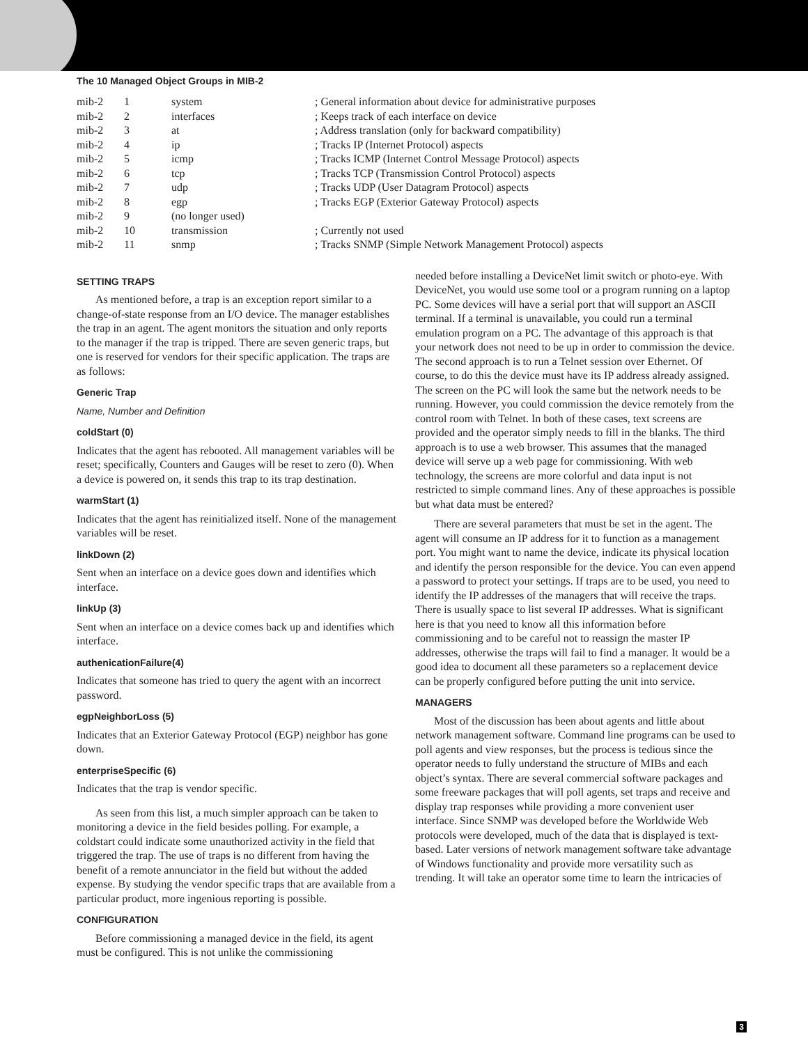The 10 Managed Object Groups in MIB-2
| mib-2 | 1 | system | ; General information about device for administrative purposes |
| mib-2 | 2 | interfaces | ; Keeps track of each interface on device |
| mib-2 | 3 | at | ; Address translation (only for backward compatibility) |
| mib-2 | 4 | ip | ; Tracks IP (Internet Protocol) aspects |
| mib-2 | 5 | icmp | ; Tracks ICMP (Internet Control Message Protocol) aspects |
| mib-2 | 6 | tcp | ; Tracks TCP (Transmission Control Protocol) aspects |
| mib-2 | 7 | udp | ; Tracks UDP (User Datagram Protocol) aspects |
| mib-2 | 8 | egp | ; Tracks EGP (Exterior Gateway Protocol) aspects |
| mib-2 | 9 | (no longer used) | |
| mib-2 | 10 | transmission | ; Currently not used |
| mib-2 | 11 | snmp | ; Tracks SNMP (Simple Network Management Protocol) aspects |
SETTING TRAPS
As mentioned before, a trap is an exception report similar to a change-of-state response from an I/O device. The manager establishes the trap in an agent. The agent monitors the situation and only reports to the manager if the trap is tripped. There are seven generic traps, but one is reserved for vendors for their specific application. The traps are as follows:
Generic Trap
Name, Number and Definition
coldStart (0)
Indicates that the agent has rebooted. All management variables will be reset; specifically, Counters and Gauges will be reset to zero (0). When a device is powered on, it sends this trap to its trap destination.
warmStart (1)
Indicates that the agent has reinitialized itself. None of the management variables will be reset.
linkDown (2)
Sent when an interface on a device goes down and identifies which interface.
linkUp (3)
Sent when an interface on a device comes back up and identifies which interface.
authenicationFailure(4)
Indicates that someone has tried to query the agent with an incorrect password.
egpNeighborLoss (5)
Indicates that an Exterior Gateway Protocol (EGP) neighbor has gone down.
enterpriseSpecific (6)
Indicates that the trap is vendor specific.
As seen from this list, a much simpler approach can be taken to monitoring a device in the field besides polling. For example, a coldstart could indicate some unauthorized activity in the field that triggered the trap. The use of traps is no different from having the benefit of a remote annunciator in the field but without the added expense. By studying the vendor specific traps that are available from a particular product, more ingenious reporting is possible.
CONFIGURATION
Before commissioning a managed device in the field, its agent must be configured. This is not unlike the commissioning
needed before installing a DeviceNet limit switch or photo-eye. With DeviceNet, you would use some tool or a program running on a laptop PC. Some devices will have a serial port that will support an ASCII terminal. If a terminal is unavailable, you could run a terminal emulation program on a PC. The advantage of this approach is that your network does not need to be up in order to commission the device. The second approach is to run a Telnet session over Ethernet. Of course, to do this the device must have its IP address already assigned. The screen on the PC will look the same but the network needs to be running. However, you could commission the device remotely from the control room with Telnet. In both of these cases, text screens are provided and the operator simply needs to fill in the blanks. The third approach is to use a web browser. This assumes that the managed device will serve up a web page for commissioning. With web technology, the screens are more colorful and data input is not restricted to simple command lines. Any of these approaches is possible but what data must be entered?
There are several parameters that must be set in the agent. The agent will consume an IP address for it to function as a management port. You might want to name the device, indicate its physical location and identify the person responsible for the device. You can even append a password to protect your settings. If traps are to be used, you need to identify the IP addresses of the managers that will receive the traps. There is usually space to list several IP addresses. What is significant here is that you need to know all this information before commissioning and to be careful not to reassign the master IP addresses, otherwise the traps will fail to find a manager. It would be a good idea to document all these parameters so a replacement device can be properly configured before putting the unit into service.
MANAGERS
Most of the discussion has been about agents and little about network management software. Command line programs can be used to poll agents and view responses, but the process is tedious since the operator needs to fully understand the structure of MIBs and each object’s syntax. There are several commercial software packages and some freeware packages that will poll agents, set traps and receive and display trap responses while providing a more convenient user interface. Since SNMP was developed before the Worldwide Web protocols were developed, much of the data that is displayed is text-based. Later versions of network management software take advantage of Windows functionality and provide more versatility such as trending. It will take an operator some time to learn the intricacies of
3